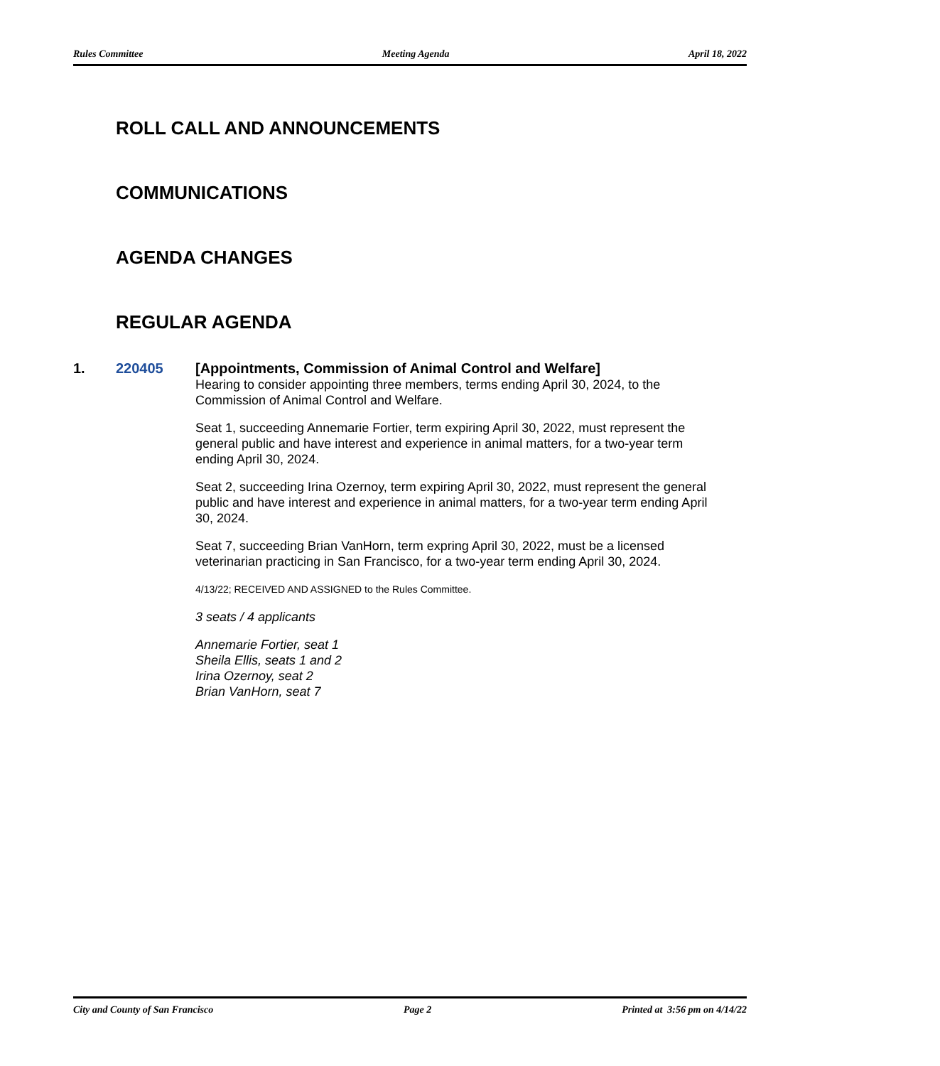Rules Committee Meeting Agenda April 18, 2022
ROLL CALL AND ANNOUNCEMENTS
COMMUNICATIONS
AGENDA CHANGES
REGULAR AGENDA
1. 220405
[Appointments, Commission of Animal Control and Welfare]
Hearing to consider appointing three members, terms ending April 30, 2024, to the Commission of Animal Control and Welfare.
Seat 1, succeeding Annemarie Fortier, term expiring April 30, 2022, must represent the general public and have interest and experience in animal matters, for a two-year term ending April 30, 2024.
Seat 2, succeeding Irina Ozernoy, term expiring April 30, 2022, must represent the general public and have interest and experience in animal matters, for a two-year term ending April 30, 2024.
Seat 7, succeeding Brian VanHorn, term expring April 30, 2022, must be a licensed veterinarian practicing in San Francisco, for a two-year term ending April 30, 2024.
4/13/22; RECEIVED AND ASSIGNED to the Rules Committee.
3 seats / 4 applicants
Annemarie Fortier, seat 1
Sheila Ellis, seats 1 and 2
Irina Ozernoy, seat 2
Brian VanHorn, seat 7
City and County of San Francisco Page 2 Printed at 3:56 pm on 4/14/22